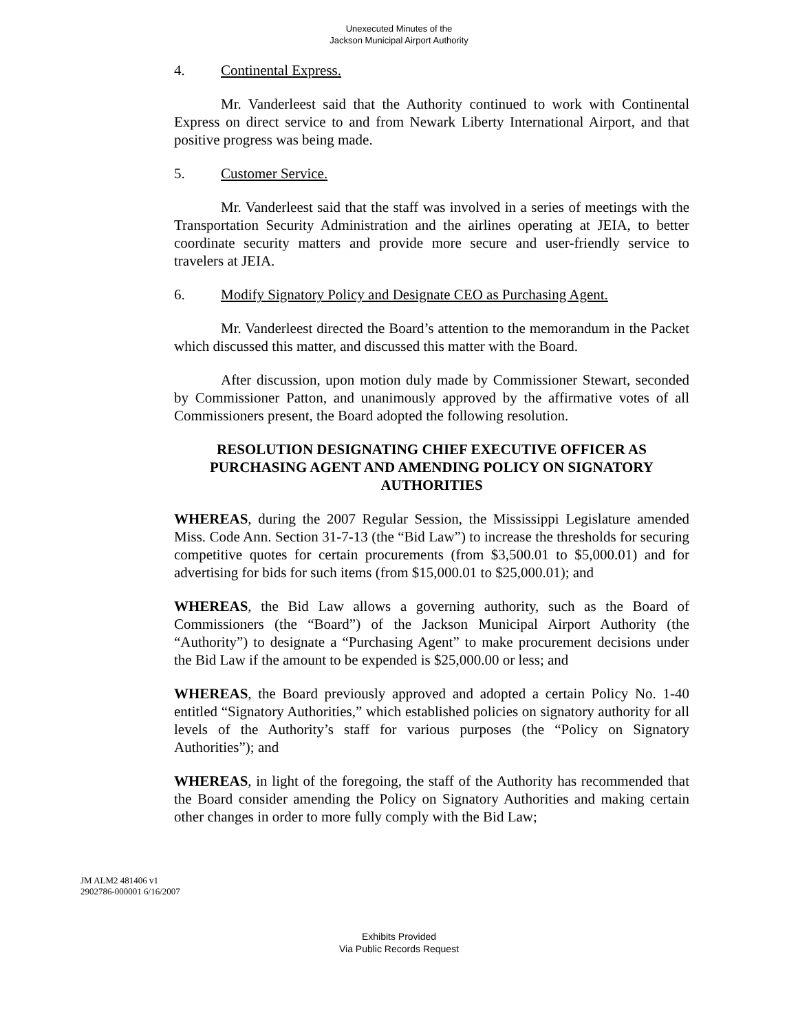Unexecuted Minutes of the
Jackson Municipal Airport Authority
4. Continental Express.
Mr. Vanderleest said that the Authority continued to work with Continental Express on direct service to and from Newark Liberty International Airport, and that positive progress was being made.
5. Customer Service.
Mr. Vanderleest said that the staff was involved in a series of meetings with the Transportation Security Administration and the airlines operating at JEIA, to better coordinate security matters and provide more secure and user-friendly service to travelers at JEIA.
6. Modify Signatory Policy and Designate CEO as Purchasing Agent.
Mr. Vanderleest directed the Board’s attention to the memorandum in the Packet which discussed this matter, and discussed this matter with the Board.
After discussion, upon motion duly made by Commissioner Stewart, seconded by Commissioner Patton, and unanimously approved by the affirmative votes of all Commissioners present, the Board adopted the following resolution.
RESOLUTION DESIGNATING CHIEF EXECUTIVE OFFICER AS PURCHASING AGENT AND AMENDING POLICY ON SIGNATORY AUTHORITIES
WHEREAS, during the 2007 Regular Session, the Mississippi Legislature amended Miss. Code Ann. Section 31-7-13 (the “Bid Law”) to increase the thresholds for securing competitive quotes for certain procurements (from $3,500.01 to $5,000.01) and for advertising for bids for such items (from $15,000.01 to $25,000.01); and
WHEREAS, the Bid Law allows a governing authority, such as the Board of Commissioners (the “Board”) of the Jackson Municipal Airport Authority (the “Authority”) to designate a “Purchasing Agent” to make procurement decisions under the Bid Law if the amount to be expended is $25,000.00 or less; and
WHEREAS, the Board previously approved and adopted a certain Policy No. 1-40 entitled “Signatory Authorities,” which established policies on signatory authority for all levels of the Authority’s staff for various purposes (the “Policy on Signatory Authorities”); and
WHEREAS, in light of the foregoing, the staff of the Authority has recommended that the Board consider amending the Policy on Signatory Authorities and making certain other changes in order to more fully comply with the Bid Law;
JM ALM2 481406 v1
2902786-000001 6/16/2007
Exhibits Provided
Via Public Records Request